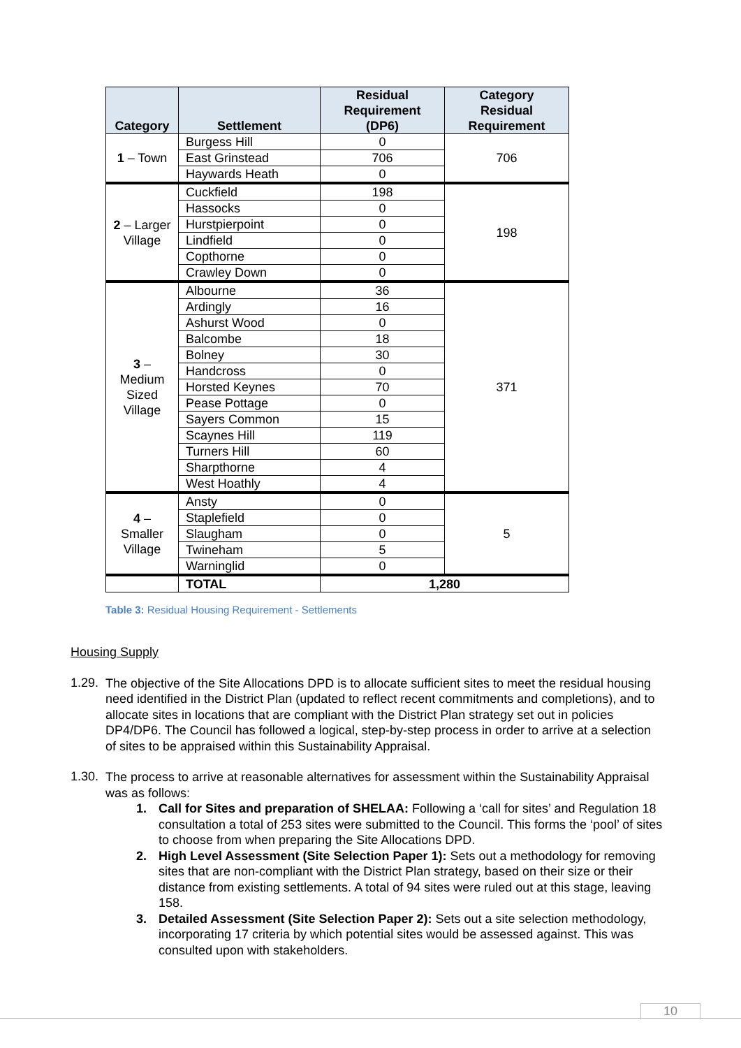| Category | Settlement | Residual Requirement (DP6) | Category Residual Requirement |
| --- | --- | --- | --- |
| 1 – Town | Burgess Hill | 0 | 706 |
| | East Grinstead | 706 | |
| | Haywards Heath | 0 | |
| 2 – Larger Village | Cuckfield | 198 | 198 |
| | Hassocks | 0 | |
| | Hurstpierpoint | 0 | |
| | Lindfield | 0 | |
| | Copthorne | 0 | |
| | Crawley Down | 0 | |
| 3 – Medium Sized Village | Albourne | 36 | 371 |
| | Ardingly | 16 | |
| | Ashurst Wood | 0 | |
| | Balcombe | 18 | |
| | Bolney | 30 | |
| | Handcross | 0 | |
| | Horsted Keynes | 70 | |
| | Pease Pottage | 0 | |
| | Sayers Common | 15 | |
| | Scaynes Hill | 119 | |
| | Turners Hill | 60 | |
| | Sharpthorne | 4 | |
| | West Hoathly | 4 | |
| 4 – Smaller Village | Ansty | 0 | 5 |
| | Staplefield | 0 | |
| | Slaugham | 0 | |
| | Twineham | 5 | |
| | Warninglid | 0 | |
| | TOTAL | 1,280 | |
Table 3: Residual Housing Requirement - Settlements
Housing Supply
1.29.
The objective of the Site Allocations DPD is to allocate sufficient sites to meet the residual housing need identified in the District Plan (updated to reflect recent commitments and completions), and to allocate sites in locations that are compliant with the District Plan strategy set out in policies DP4/DP6. The Council has followed a logical, step-by-step process in order to arrive at a selection of sites to be appraised within this Sustainability Appraisal.
1.30.
The process to arrive at reasonable alternatives for assessment within the Sustainability Appraisal was as follows:
1. Call for Sites and preparation of SHELAA: Following a ‘call for sites’ and Regulation 18 consultation a total of 253 sites were submitted to the Council. This forms the ‘pool’ of sites to choose from when preparing the Site Allocations DPD.
2. High Level Assessment (Site Selection Paper 1): Sets out a methodology for removing sites that are non-compliant with the District Plan strategy, based on their size or their distance from existing settlements. A total of 94 sites were ruled out at this stage, leaving 158.
3. Detailed Assessment (Site Selection Paper 2): Sets out a site selection methodology, incorporating 17 criteria by which potential sites would be assessed against. This was consulted upon with stakeholders.
10